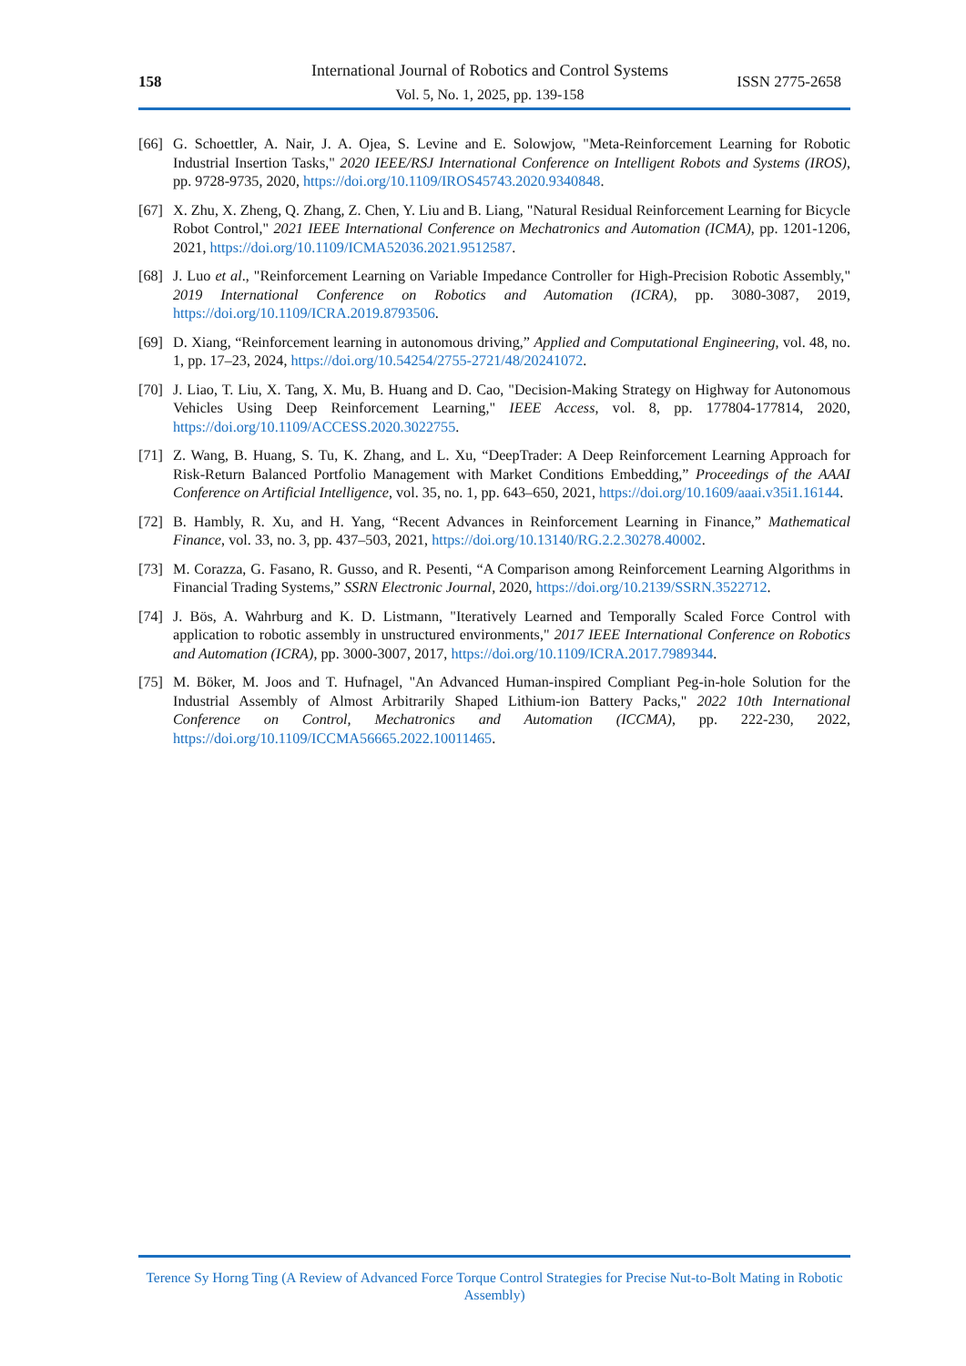158
International Journal of Robotics and Control Systems
Vol. 5, No. 1, 2025, pp. 139-158
ISSN 2775-2658
[66]
G. Schoettler, A. Nair, J. A. Ojea, S. Levine and E. Solowjow, "Meta-Reinforcement Learning for Robotic Industrial Insertion Tasks," 2020 IEEE/RSJ International Conference on Intelligent Robots and Systems (IROS), pp. 9728-9735, 2020, https://doi.org/10.1109/IROS45743.2020.9340848.
[67]
X. Zhu, X. Zheng, Q. Zhang, Z. Chen, Y. Liu and B. Liang, "Natural Residual Reinforcement Learning for Bicycle Robot Control," 2021 IEEE International Conference on Mechatronics and Automation (ICMA), pp. 1201-1206, 2021, https://doi.org/10.1109/ICMA52036.2021.9512587.
[68]
J. Luo et al., "Reinforcement Learning on Variable Impedance Controller for High-Precision Robotic Assembly," 2019 International Conference on Robotics and Automation (ICRA), pp. 3080-3087, 2019, https://doi.org/10.1109/ICRA.2019.8793506.
[69]
D. Xiang, “Reinforcement learning in autonomous driving,” Applied and Computational Engineering, vol. 48, no. 1, pp. 17–23, 2024, https://doi.org/10.54254/2755-2721/48/20241072.
[70]
J. Liao, T. Liu, X. Tang, X. Mu, B. Huang and D. Cao, "Decision-Making Strategy on Highway for Autonomous Vehicles Using Deep Reinforcement Learning," IEEE Access, vol. 8, pp. 177804-177814, 2020, https://doi.org/10.1109/ACCESS.2020.3022755.
[71]
Z. Wang, B. Huang, S. Tu, K. Zhang, and L. Xu, “DeepTrader: A Deep Reinforcement Learning Approach for Risk-Return Balanced Portfolio Management with Market Conditions Embedding,” Proceedings of the AAAI Conference on Artificial Intelligence, vol. 35, no. 1, pp. 643–650, 2021, https://doi.org/10.1609/aaai.v35i1.16144.
[72]
B. Hambly, R. Xu, and H. Yang, “Recent Advances in Reinforcement Learning in Finance,” Mathematical Finance, vol. 33, no. 3, pp. 437–503, 2021, https://doi.org/10.13140/RG.2.2.30278.40002.
[73]
M. Corazza, G. Fasano, R. Gusso, and R. Pesenti, “A Comparison among Reinforcement Learning Algorithms in Financial Trading Systems,” SSRN Electronic Journal, 2020, https://doi.org/10.2139/SSRN.3522712.
[74]
J. Bös, A. Wahrburg and K. D. Listmann, "Iteratively Learned and Temporally Scaled Force Control with application to robotic assembly in unstructured environments," 2017 IEEE International Conference on Robotics and Automation (ICRA), pp. 3000-3007, 2017, https://doi.org/10.1109/ICRA.2017.7989344.
[75]
M. Böker, M. Joos and T. Hufnagel, "An Advanced Human-inspired Compliant Peg-in-hole Solution for the Industrial Assembly of Almost Arbitrarily Shaped Lithium-ion Battery Packs," 2022 10th International Conference on Control, Mechatronics and Automation (ICCMA), pp. 222-230, 2022, https://doi.org/10.1109/ICCMA56665.2022.10011465.
Terence Sy Horng Ting (A Review of Advanced Force Torque Control Strategies for Precise Nut-to-Bolt Mating in Robotic Assembly)